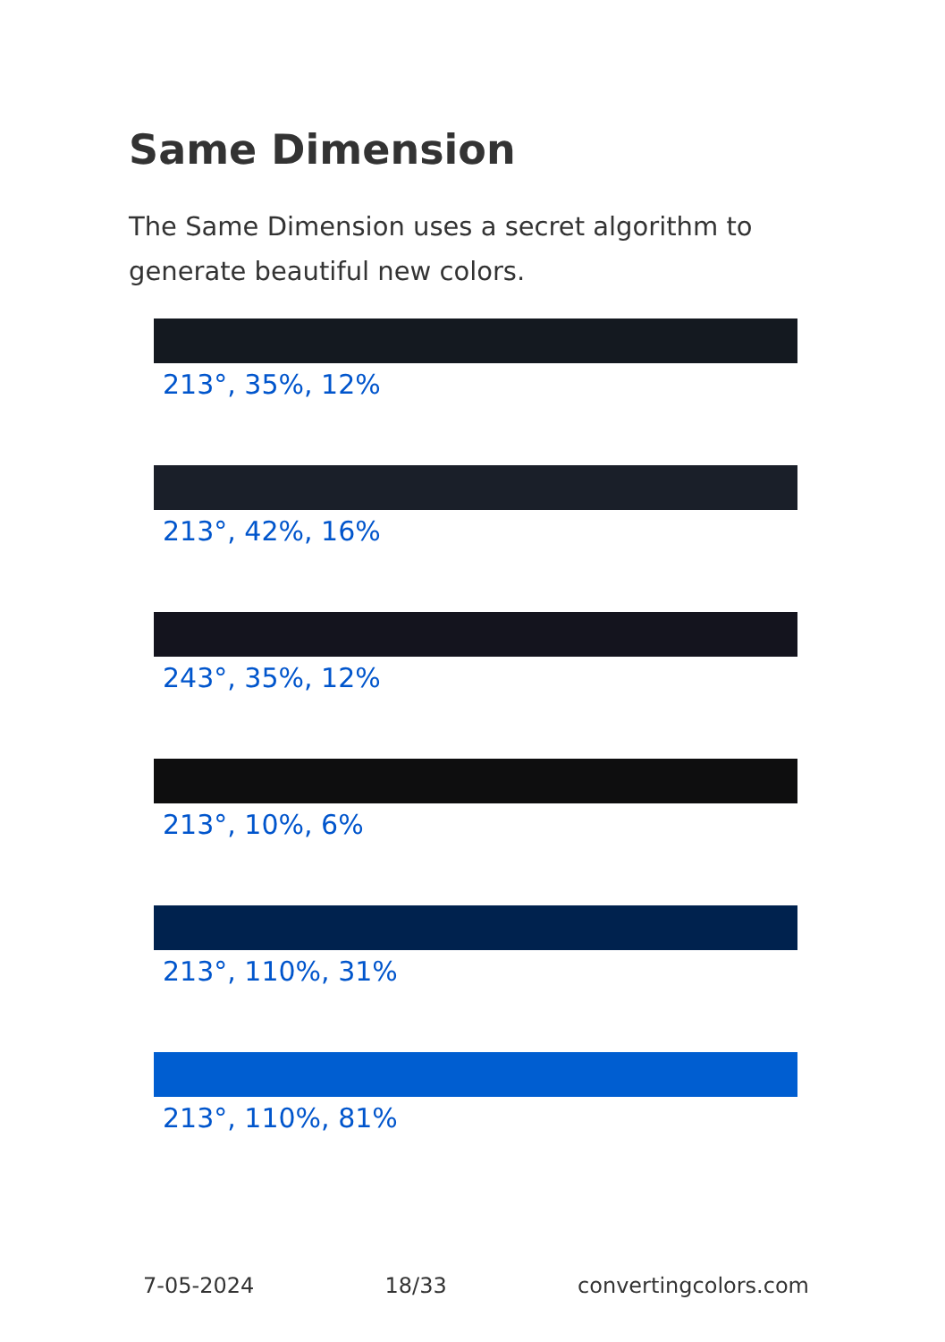Same Dimension
The Same Dimension uses a secret algorithm to generate beautiful new colors.
213°, 35%, 12%
213°, 42%, 16%
243°, 35%, 12%
213°, 10%, 6%
213°, 110%, 31%
213°, 110%, 81%
7-05-2024 18/33 convertingcolors.com